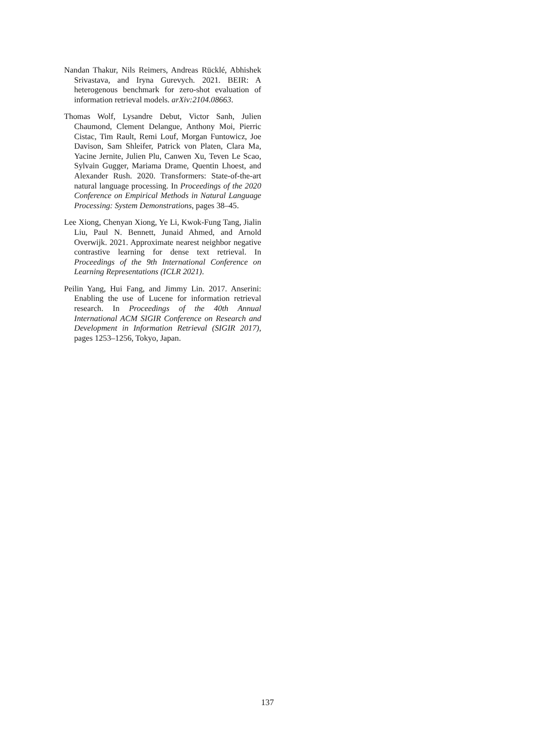Nandan Thakur, Nils Reimers, Andreas Rücklé, Abhishek Srivastava, and Iryna Gurevych. 2021. BEIR: A heterogenous benchmark for zero-shot evaluation of information retrieval models. arXiv:2104.08663.
Thomas Wolf, Lysandre Debut, Victor Sanh, Julien Chaumond, Clement Delangue, Anthony Moi, Pierric Cistac, Tim Rault, Remi Louf, Morgan Funtowicz, Joe Davison, Sam Shleifer, Patrick von Platen, Clara Ma, Yacine Jernite, Julien Plu, Canwen Xu, Teven Le Scao, Sylvain Gugger, Mariama Drame, Quentin Lhoest, and Alexander Rush. 2020. Transformers: State-of-the-art natural language processing. In Proceedings of the 2020 Conference on Empirical Methods in Natural Language Processing: System Demonstrations, pages 38–45.
Lee Xiong, Chenyan Xiong, Ye Li, Kwok-Fung Tang, Jialin Liu, Paul N. Bennett, Junaid Ahmed, and Arnold Overwijk. 2021. Approximate nearest neighbor negative contrastive learning for dense text retrieval. In Proceedings of the 9th International Conference on Learning Representations (ICLR 2021).
Peilin Yang, Hui Fang, and Jimmy Lin. 2017. Anserini: Enabling the use of Lucene for information retrieval research. In Proceedings of the 40th Annual International ACM SIGIR Conference on Research and Development in Information Retrieval (SIGIR 2017), pages 1253–1256, Tokyo, Japan.
137